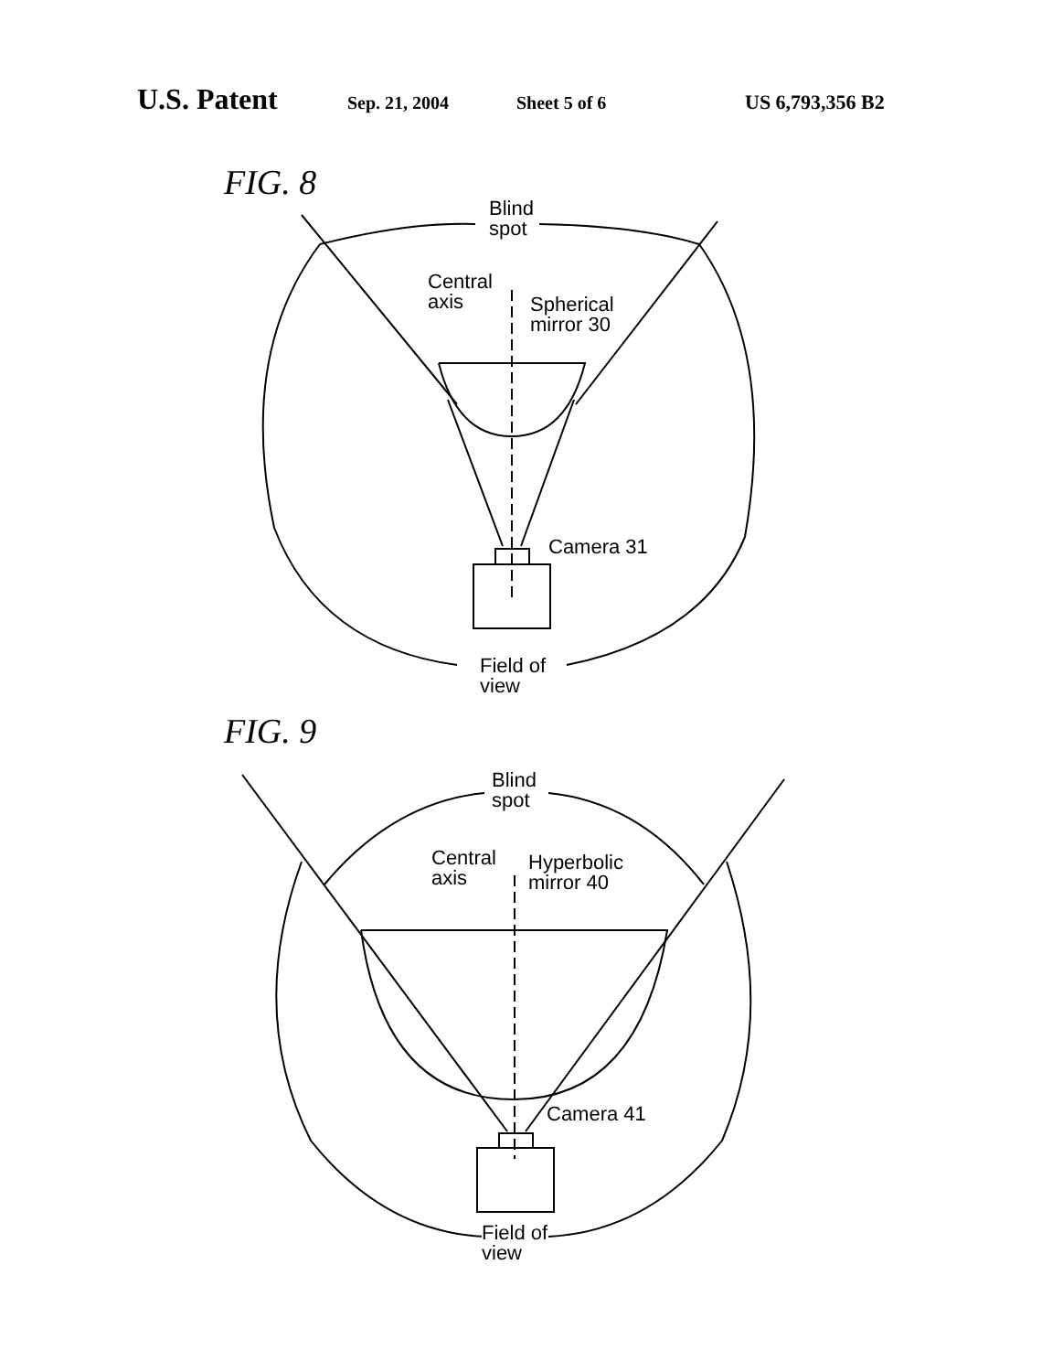U.S. Patent Sep. 21, 2004 Sheet 5 of 6 US 6,793,356 B2
FIG. 8
Blind
spot
Central
axis
Spherical
mirror 30
Camera 31
Field of
view
FIG. 9
Blind
spot
Central
axis
Hyperbolic
mirror 40
Camera 41
Field of
view